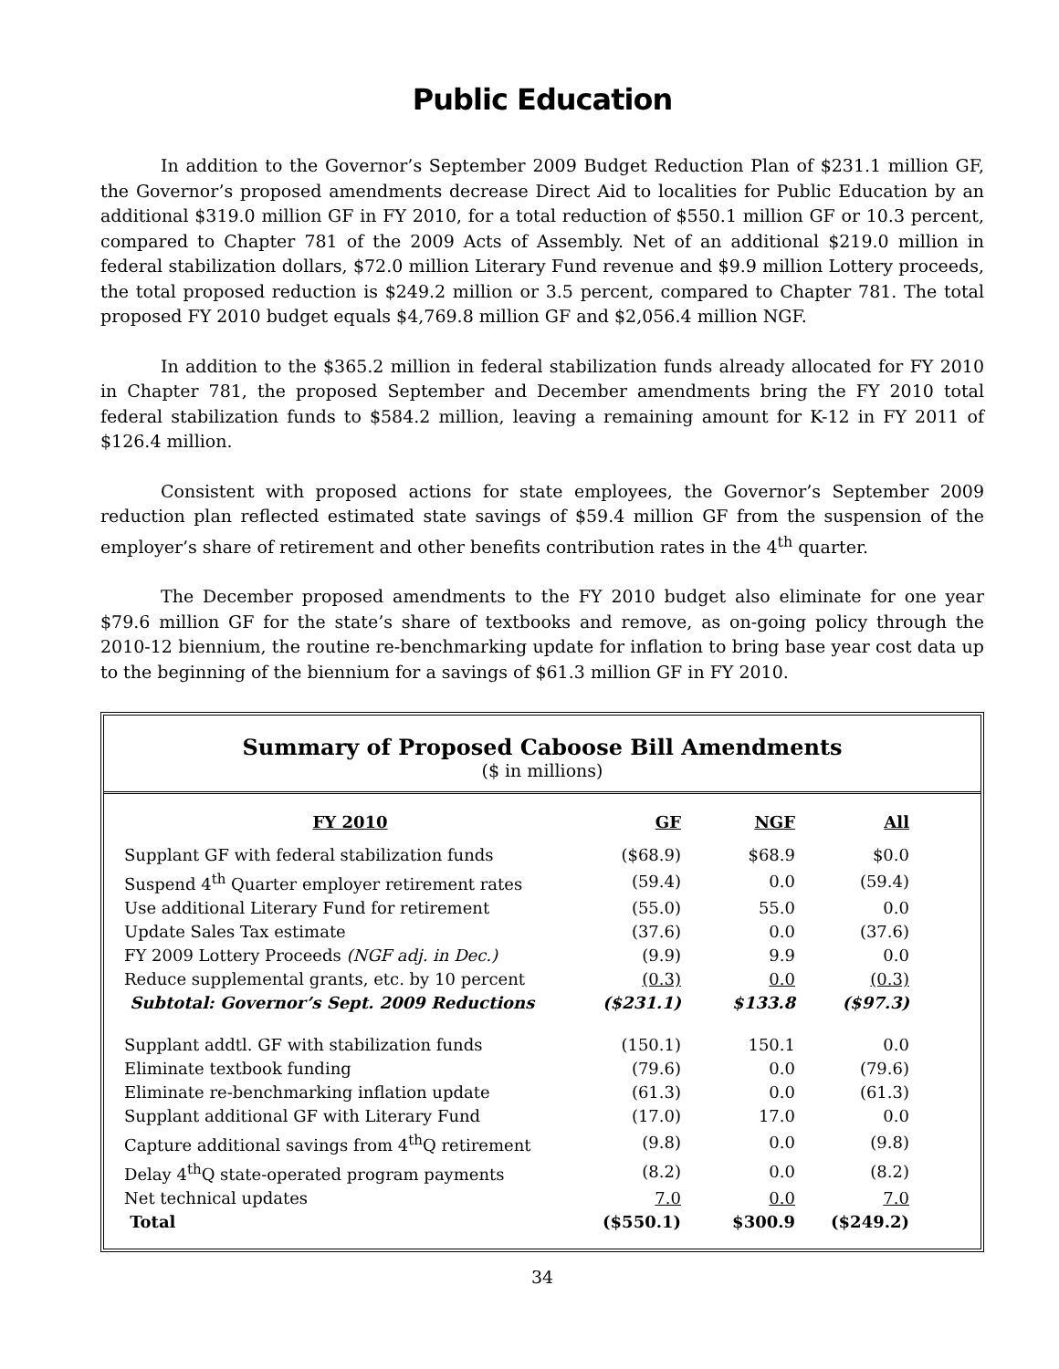Public Education
In addition to the Governor’s September 2009 Budget Reduction Plan of $231.1 million GF, the Governor’s proposed amendments decrease Direct Aid to localities for Public Education by an additional $319.0 million GF in FY 2010, for a total reduction of $550.1 million GF or 10.3 percent, compared to Chapter 781 of the 2009 Acts of Assembly. Net of an additional $219.0 million in federal stabilization dollars, $72.0 million Literary Fund revenue and $9.9 million Lottery proceeds, the total proposed reduction is $249.2 million or 3.5 percent, compared to Chapter 781. The total proposed FY 2010 budget equals $4,769.8 million GF and $2,056.4 million NGF.
In addition to the $365.2 million in federal stabilization funds already allocated for FY 2010 in Chapter 781, the proposed September and December amendments bring the FY 2010 total federal stabilization funds to $584.2 million, leaving a remaining amount for K-12 in FY 2011 of $126.4 million.
Consistent with proposed actions for state employees, the Governor’s September 2009 reduction plan reflected estimated state savings of $59.4 million GF from the suspension of the employer’s share of retirement and other benefits contribution rates in the 4<sup>th</sup> quarter.
The December proposed amendments to the FY 2010 budget also eliminate for one year $79.6 million GF for the state’s share of textbooks and remove, as on-going policy through the 2010-12 biennium, the routine re-benchmarking update for inflation to bring base year cost data up to the beginning of the biennium for a savings of $61.3 million GF in FY 2010.
Summary of Proposed Caboose Bill Amendments
($ in millions)
| FY 2010 | GF | NGF | All |
| --- | --- | --- | --- |
| Supplant GF with federal stabilization funds | ($68.9) | $68.9 | $0.0 |
| Suspend 4<sup>th</sup> Quarter employer retirement rates | (59.4) | 0.0 | (59.4) |
| Use additional Literary Fund for retirement | (55.0) | 55.0 | 0.0 |
| Update Sales Tax estimate | (37.6) | 0.0 | (37.6) |
| FY 2009 Lottery Proceeds (NGF adj. in Dec.) | (9.9) | 9.9 | 0.0 |
| Reduce supplemental grants, etc. by 10 percent | (0.3) | 0.0 | (0.3) |
| Subtotal: Governor’s Sept. 2009 Reductions | ($231.1) | $133.8 | ($97.3) |
| Supplant addtl. GF with stabilization funds | (150.1) | 150.1 | 0.0 |
| Eliminate textbook funding | (79.6) | 0.0 | (79.6) |
| Eliminate re-benchmarking inflation update | (61.3) | 0.0 | (61.3) |
| Supplant additional GF with Literary Fund | (17.0) | 17.0 | 0.0 |
| Capture additional savings from 4<sup>th</sup>Q retirement | (9.8) | 0.0 | (9.8) |
| Delay 4<sup>th</sup>Q state-operated program payments | (8.2) | 0.0 | (8.2) |
| Net technical updates | 7.0 | 0.0 | 7.0 |
| Total | ($550.1) | $300.9 | ($249.2) |
34